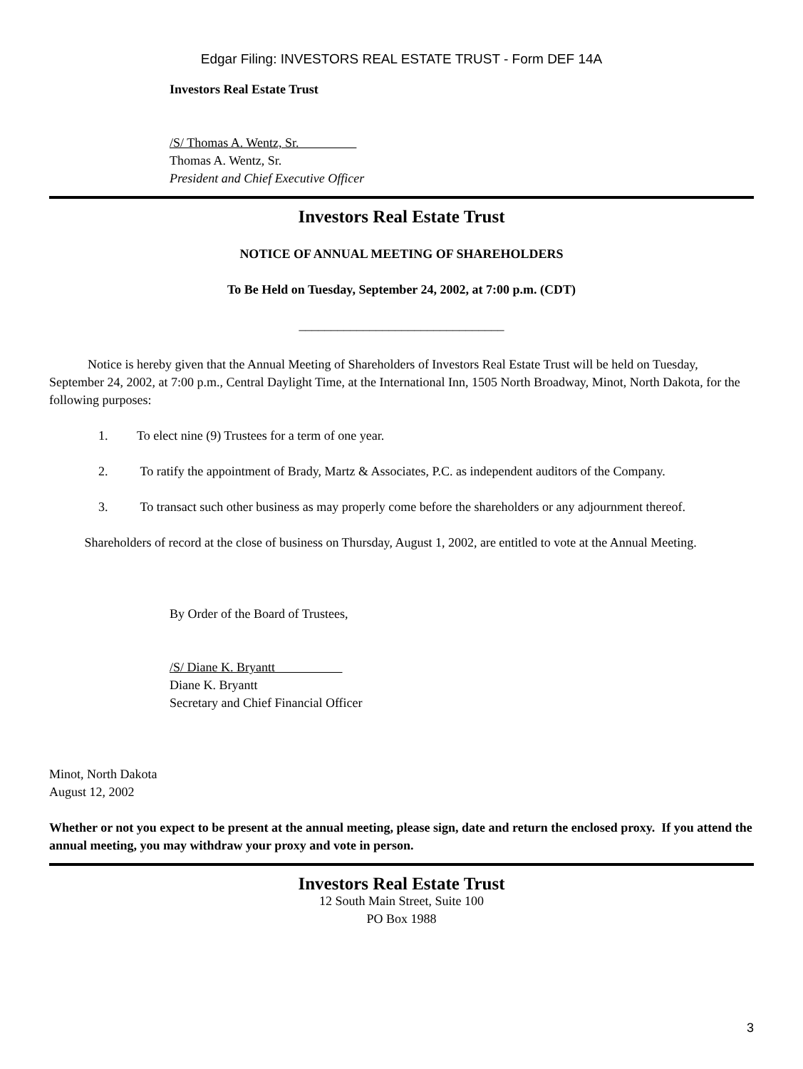Edgar Filing: INVESTORS REAL ESTATE TRUST - Form DEF 14A
Investors Real Estate Trust
/S/ Thomas A. Wentz, Sr.
Thomas A. Wentz, Sr.
President and Chief Executive Officer
Investors Real Estate Trust
NOTICE OF ANNUAL MEETING OF SHAREHOLDERS
To Be Held on Tuesday, September 24, 2002, at 7:00 p.m. (CDT)
________________________________
Notice is hereby given that the Annual Meeting of Shareholders of Investors Real Estate Trust will be held on Tuesday, September 24, 2002, at 7:00 p.m., Central Daylight Time, at the International Inn, 1505 North Broadway, Minot, North Dakota, for the following purposes:
1. To elect nine (9) Trustees for a term of one year.
2. To ratify the appointment of Brady, Martz & Associates, P.C. as independent auditors of the Company.
3. To transact such other business as may properly come before the shareholders or any adjournment thereof.
Shareholders of record at the close of business on Thursday, August 1, 2002, are entitled to vote at the Annual Meeting.
By Order of the Board of Trustees,
/S/ Diane K. Bryantt
Diane K. Bryantt
Secretary and Chief Financial Officer
Minot, North Dakota
August 12, 2002
Whether or not you expect to be present at the annual meeting, please sign, date and return the enclosed proxy. If you attend the annual meeting, you may withdraw your proxy and vote in person.
Investors Real Estate Trust
12 South Main Street, Suite 100
PO Box 1988
3